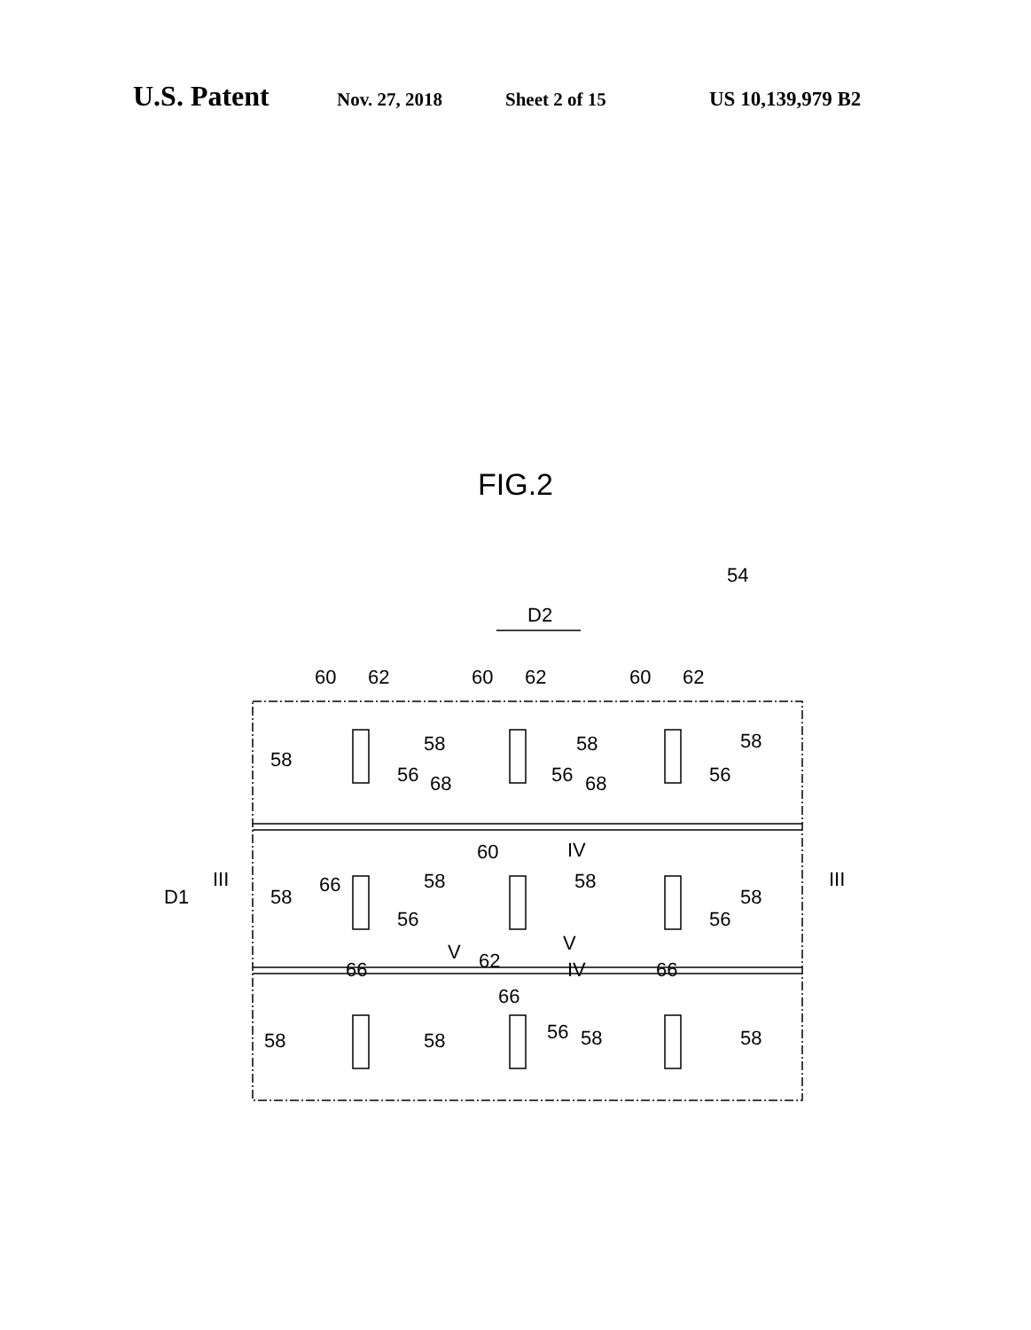U.S. Patent Nov. 27, 2018 Sheet 2 of 15 US 10,139,979 B2
FIG.2
54
D2
60
62
60
62
60
62
58
58
58
58
56
68
56
68
56
60
IV
III
III
66
58
D1
58
58
58
56
56
V
V
62
66
IV
66
66
58
58
56
58
58